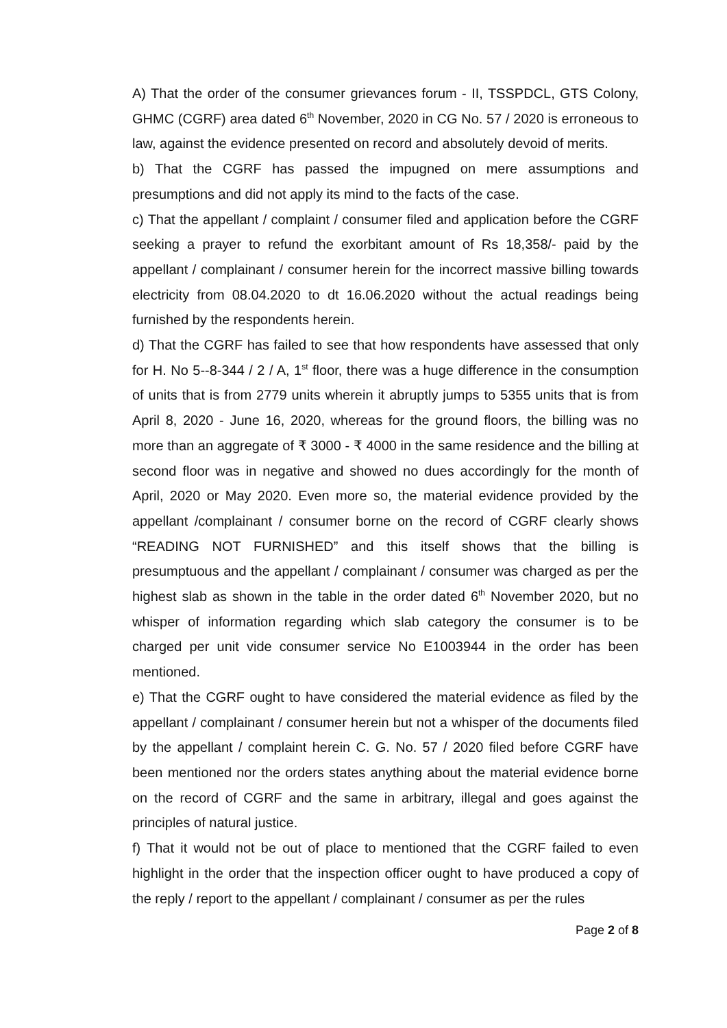A) That the order of the consumer grievances forum - II, TSSPDCL, GTS Colony, GHMC (CGRF) area dated 6<sup>th</sup> November, 2020 in CG No. 57 / 2020 is erroneous to law, against the evidence presented on record and absolutely devoid of merits.
b) That the CGRF has passed the impugned on mere assumptions and presumptions and did not apply its mind to the facts of the case.
c) That the appellant / complaint / consumer filed and application before the CGRF seeking a prayer to refund the exorbitant amount of Rs 18,358/- paid by the appellant / complainant / consumer herein for the incorrect massive billing towards electricity from 08.04.2020 to dt 16.06.2020 without the actual readings being furnished by the respondents herein.
d) That the CGRF has failed to see that how respondents have assessed that only for H. No 5--8-344 / 2 / A, 1<sup>st</sup> floor, there was a huge difference in the consumption of units that is from 2779 units wherein it abruptly jumps to 5355 units that is from April 8, 2020 - June 16, 2020, whereas for the ground floors, the billing was no more than an aggregate of ₹ 3000 - ₹ 4000 in the same residence and the billing at second floor was in negative and showed no dues accordingly for the month of April, 2020 or May 2020. Even more so, the material evidence provided by the appellant /complainant / consumer borne on the record of CGRF clearly shows “READING NOT FURNISHED” and this itself shows that the billing is presumptuous and the appellant / complainant / consumer was charged as per the highest slab as shown in the table in the order dated 6<sup>th</sup> November 2020, but no whisper of information regarding which slab category the consumer is to be charged per unit vide consumer service No E1003944 in the order has been mentioned.
e) That the CGRF ought to have considered the material evidence as filed by the appellant / complainant / consumer herein but not a whisper of the documents filed by the appellant / complaint herein C. G. No. 57 / 2020 filed before CGRF have been mentioned nor the orders states anything about the material evidence borne on the record of CGRF and the same in arbitrary, illegal and goes against the principles of natural justice.
f) That it would not be out of place to mentioned that the CGRF failed to even highlight in the order that the inspection officer ought to have produced a copy of the reply / report to the appellant / complainant / consumer as per the rules
Page 2 of 8